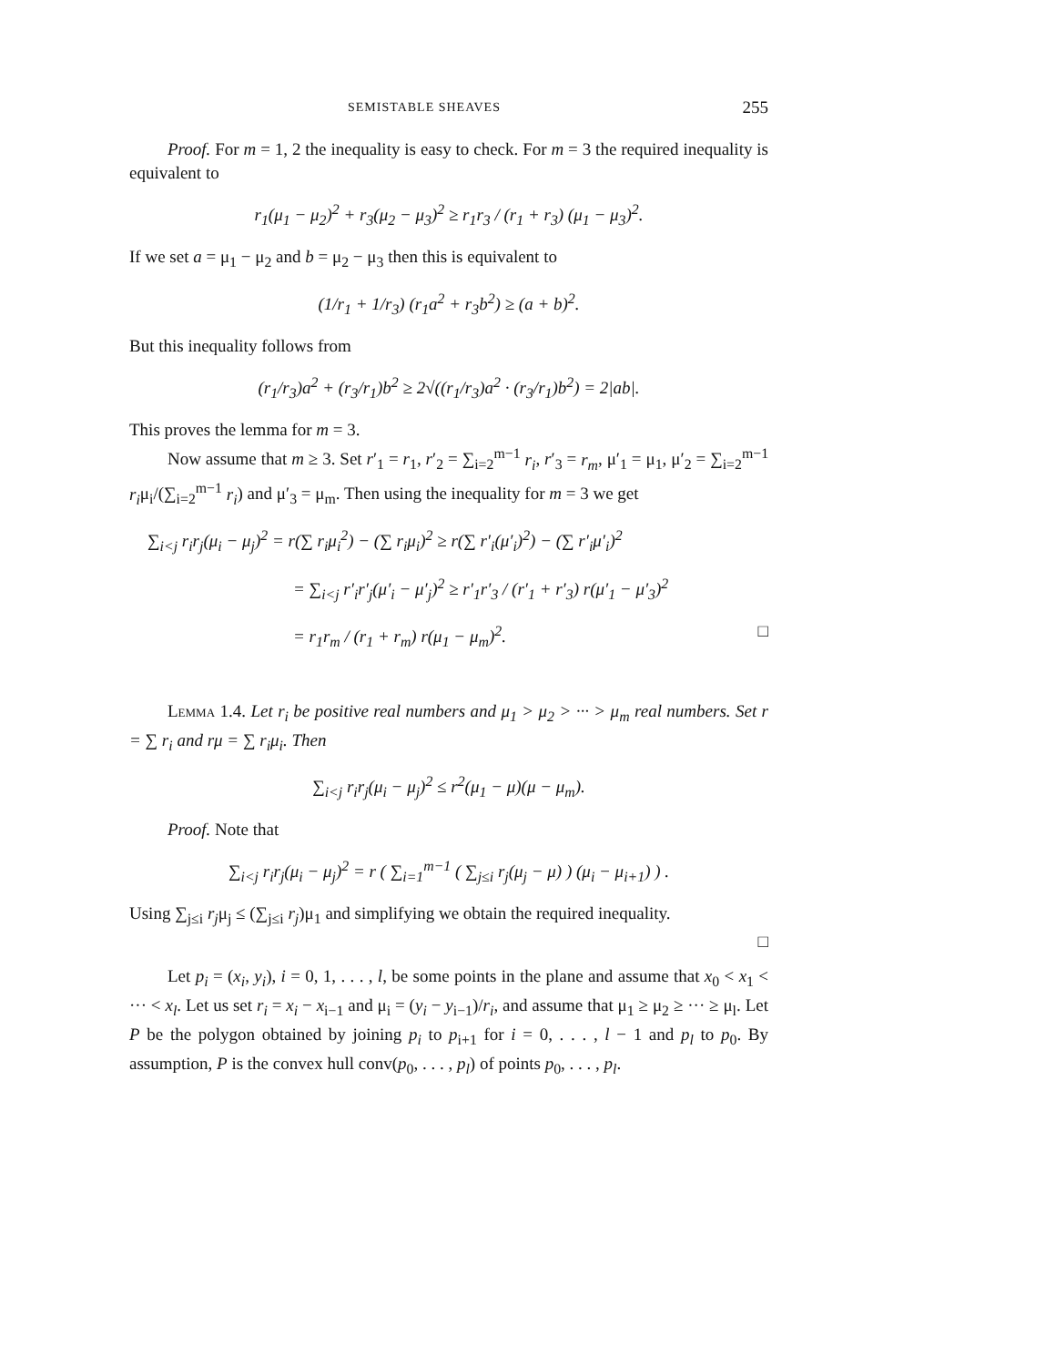SEMISTABLE SHEAVES 255
Proof. For m = 1, 2 the inequality is easy to check. For m = 3 the required inequality is equivalent to
r<sub>1</sub>(μ<sub>1</sub> − μ<sub>2</sub>)<sup>2</sup> + r<sub>3</sub>(μ<sub>2</sub> − μ<sub>3</sub>)<sup>2</sup> ≥ r<sub>1</sub>r<sub>3</sub> / (r<sub>1</sub> + r<sub>3</sub>) (μ<sub>1</sub> − μ<sub>3</sub>)<sup>2</sup>.
If we set a = μ<sub>1</sub> − μ<sub>2</sub> and b = μ<sub>2</sub> − μ<sub>3</sub> then this is equivalent to
(1/r<sub>1</sub> + 1/r<sub>3</sub>) (r<sub>1</sub>a<sup>2</sup> + r<sub>3</sub>b<sup>2</sup>) ≥ (a + b)<sup>2</sup>.
But this inequality follows from
(r<sub>1</sub>/r<sub>3</sub>)a<sup>2</sup> + (r<sub>3</sub>/r<sub>1</sub>)b<sup>2</sup> ≥ 2√((r<sub>1</sub>/r<sub>3</sub>)a<sup>2</sup> · (r<sub>3</sub>/r<sub>1</sub>)b<sup>2</sup>) = 2|ab|.
This proves the lemma for m = 3.
Now assume that m ≥ 3. Set r′<sub>1</sub> = r<sub>1</sub>, r′<sub>2</sub> = ∑<sub>i=2</sub><sup>m−1</sup> r<sub>i</sub>, r′<sub>3</sub> = r<sub>m</sub>, μ′<sub>1</sub> = μ<sub>1</sub>, μ′<sub>2</sub> = ∑<sub>i=2</sub><sup>m−1</sup> r<sub>i</sub>μ<sub>i</sub>/(∑<sub>i=2</sub><sup>m−1</sup> r<sub>i</sub>) and μ′<sub>3</sub> = μ<sub>m</sub>. Then using the inequality for m = 3 we get
∑<sub>i<j</sub> r<sub>i</sub>r<sub>j</sub>(μ<sub>i</sub> − μ<sub>j</sub>)<sup>2</sup> = r(∑ r<sub>i</sub>μ<sub>i</sub><sup>2</sup>) − (∑ r<sub>i</sub>μ<sub>i</sub>)<sup>2</sup> ≥ r(∑ r′<sub>i</sub>(μ′<sub>i</sub>)<sup>2</sup>) − (∑ r′<sub>i</sub>μ′<sub>i</sub>)<sup>2</sup>
= ∑<sub>i<j</sub> r′<sub>i</sub>r′<sub>j</sub>(μ′<sub>i</sub> − μ′<sub>j</sub>)<sup>2</sup> ≥ r′<sub>1</sub>r′<sub>3</sub> / (r′<sub>1</sub> + r′<sub>3</sub>) r(μ′<sub>1</sub> − μ′<sub>3</sub>)<sup>2</sup>
= r<sub>1</sub>r<sub>m</sub> / (r<sub>1</sub> + r<sub>m</sub>) r(μ<sub>1</sub> − μ<sub>m</sub>)<sup>2</sup>. □
Lemma 1.4. Let r<sub>i</sub> be positive real numbers and μ<sub>1</sub> > μ<sub>2</sub> > ··· > μ<sub>m</sub> real numbers. Set r = ∑ r<sub>i</sub> and rμ = ∑ r<sub>i</sub>μ<sub>i</sub>. Then
∑<sub>i<j</sub> r<sub>i</sub>r<sub>j</sub>(μ<sub>i</sub> − μ<sub>j</sub>)<sup>2</sup> ≤ r<sup>2</sup>(μ<sub>1</sub> − μ)(μ − μ<sub>m</sub>).
Proof. Note that
∑<sub>i<j</sub> r<sub>i</sub>r<sub>j</sub>(μ<sub>i</sub> − μ<sub>j</sub>)<sup>2</sup> = r ( ∑<sub>i=1</sub><sup>m−1</sup> ( ∑<sub>j≤i</sub> r<sub>j</sub>(μ<sub>j</sub> − μ) ) (μ<sub>i</sub> − μ<sub>i+1</sub>) ) .
Using ∑<sub>j≤i</sub> r<sub>j</sub>μ<sub>j</sub> ≤ (∑<sub>j≤i</sub> r<sub>j</sub>)μ<sub>1</sub> and simplifying we obtain the required inequality.
□
Let p<sub>i</sub> = (x<sub>i</sub>, y<sub>i</sub>), i = 0, 1, . . . , l, be some points in the plane and assume that x<sub>0</sub> < x<sub>1</sub> < ··· < x<sub>l</sub>. Let us set r<sub>i</sub> = x<sub>i</sub> − x<sub>i−1</sub> and μ<sub>i</sub> = (y<sub>i</sub> − y<sub>i−1</sub>)/r<sub>i</sub>, and assume that μ<sub>1</sub> ≥ μ<sub>2</sub> ≥ ··· ≥ μ<sub>l</sub>. Let P be the polygon obtained by joining p<sub>i</sub> to p<sub>i+1</sub> for i = 0, . . . , l − 1 and p<sub>l</sub> to p<sub>0</sub>. By assumption, P is the convex hull conv(p<sub>0</sub>, . . . , p<sub>l</sub>) of points p<sub>0</sub>, . . . , p<sub>l</sub>.